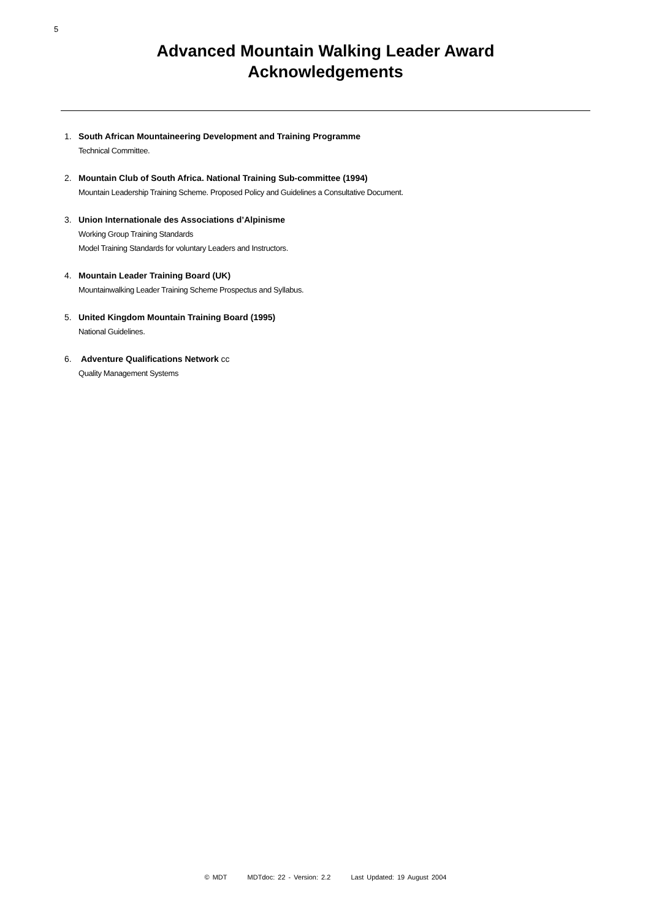5
Advanced Mountain Walking Leader Award
Acknowledgements
1. South African Mountaineering Development and Training Programme
Technical Committee.
2. Mountain Club of South Africa. National Training Sub-committee (1994)
Mountain Leadership Training Scheme. Proposed Policy and Guidelines a Consultative Document.
3. Union Internationale des Associations d’Alpinisme
Working Group Training Standards
Model Training Standards for voluntary Leaders and Instructors.
4. Mountain Leader Training Board (UK)
Mountainwalking Leader Training Scheme Prospectus and Syllabus.
5. United Kingdom Mountain Training Board (1995)
National Guidelines.
6. Adventure Qualifications Network cc
Quality Management Systems
© MDT MDTdoc: 22 - Version: 2.2 Last Updated: 19 August 2004